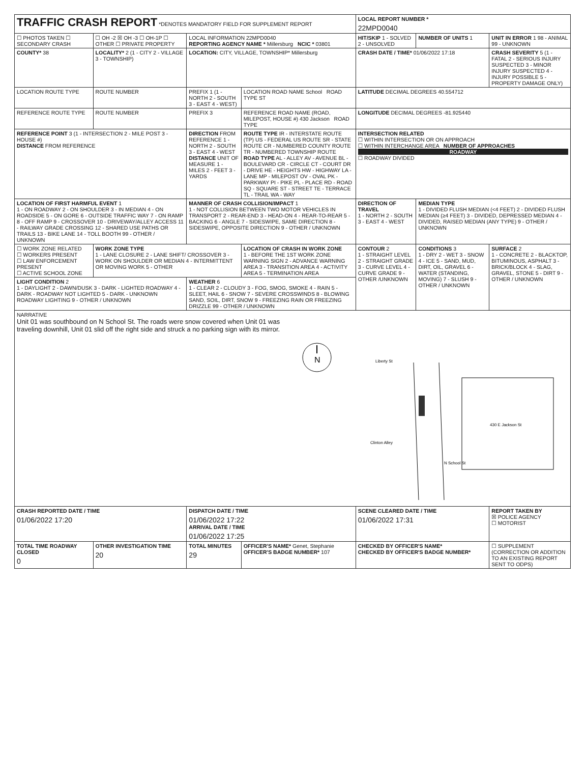| TRAFFIC CRASH REPORT *DENOTES MANDATORY FIELD FOR SUPPLEMENT REPORT | | | | LOCAL REPORT NUMBER * 22MPD0040 | | |
| ☐ PHOTOS TAKEN ☐ SECONDARY CRASH | ☐ OH -2 ☒ OH -3 ☐ OH-1P ☐ OTHER ☐ PRIVATE PROPERTY | LOCAL INFORMATION 22MPD0040 REPORTING AGENCY NAME * Millersburg NCIC * 03801 | | HIT/SKIP 1 - SOLVED 2 - UNSOLVED | NUMBER OF UNITS 1 | UNIT IN ERROR 1 98 - ANIMAL 99 - UNKNOWN |
| COUNTY* 38 | LOCALITY* 2 (1 - CITY 2 - VILLAGE 3 - TOWNSHIP) | LOCATION: CITY, VILLAGE, TOWNSHIP* Millersburg | | CRASH DATE / TIME* 01/06/2022 17:18 | | CRASH SEVERITY 5 (1 - FATAL 2 - SERIOUS INJURY SUSPECTED 3 - MINOR INJURY SUSPECTED 4 - INJURY POSSIBLE 5 - PROPERTY DAMAGE ONLY) |
| LOCATION ROUTE TYPE | ROUTE NUMBER | PREFIX 1 (1 - NORTH 2 - SOUTH 3 - EAST 4 - WEST) | LOCATION ROAD NAME School ROAD TYPE ST | LATITUDE DECIMAL DEGREES 40.554712 | | |
| REFERENCE ROUTE TYPE | ROUTE NUMBER | PREFIX 3 | REFERENCE ROAD NAME (ROAD, MILEPOST, HOUSE #) 430 Jackson ROAD TYPE | LONGITUDE DECIMAL DEGREES -81.925440 | | |
| REFERENCE POINT 3 (1 - INTERSECTION 2 - MILE POST 3 - HOUSE #) DISTANCE FROM REFERENCE | | DIRECTION FROM REFERENCE 1 - NORTH 2 - SOUTH 3 - EAST 4 - WEST DISTANCE UNIT OF MEASURE 1 - MILES 2 - FEET 3 - YARDS | ROUTE TYPE IR - INTERSTATE ROUTE (TP) US - FEDERAL US ROUTE SR - STATE ROUTE CR - NUMBERED COUNTY ROUTE TR - NUMBERED TOWNSHIP ROUTE ROAD TYPE AL - ALLEY AV - AVENUE BL - BOULEVARD CR - CIRCLE CT - COURT DR - DRIVE HE - HEIGHTS HW - HIGHWAY LA - LANE MP - MILEPOST OV - OVAL PK - PARKWAY PI - PIKE PL - PLACE RD - ROAD SQ - SQUARE ST - STREET TE - TERRACE TL - TRAIL WA - WAY | INTERSECTION RELATED ☐ WITHIN INTERSECTION OR ON APPROACH ☐ WITHIN INTERCHANGE AREA NUMBER OF APPROACHES ROADWAY ☐ ROADWAY DIVIDED | | |
| LOCATION OF FIRST HARMFUL EVENT 1 1 - ON ROADWAY 2 - ON SHOULDER 3 - IN MEDIAN 4 - ON ROADSIDE 5 - ON GORE 6 - OUTSIDE TRAFFIC WAY 7 - ON RAMP 8 - OFF RAMP 9 - CROSSOVER 10 - DRIVEWAY/ALLEY ACCESS 11 - RAILWAY GRADE CROSSING 12 - SHARED USE PATHS OR TRAILS 13 - BIKE LANE 14 - TOLL BOOTH 99 - OTHER / UNKNOWN | | MANNER OF CRASH COLLISION/IMPACT 1 1 - NOT COLLISION BETWEEN TWO MOTOR VEHICLES IN TRANSPORT 2 - REAR-END 3 - HEAD-ON 4 - REAR-TO-REAR 5 - BACKING 6 - ANGLE 7 - SIDESWIPE, SAME DIRECTION 8 - SIDESWIPE, OPPOSITE DIRECTION 9 - OTHER / UNKNOWN | | DIRECTION OF TRAVEL 1 - NORTH 2 - SOUTH 3 - EAST 4 - WEST | MEDIAN TYPE 1 - DIVIDED FLUSH MEDIAN (<4 FEET) 2 - DIVIDED FLUSH MEDIAN (≥4 FEET) 3 - DIVIDED, DEPRESSED MEDIAN 4 - DIVIDED, RAISED MEDIAN (ANY TYPE) 9 - OTHER / UNKNOWN | |
| ☐ WORK ZONE RELATED ☐ WORKERS PRESENT ☐ LAW ENFORCEMENT PRESENT ☐ ACTIVE SCHOOL ZONE | WORK ZONE TYPE 1 - LANE CLOSURE 2 - LANE SHIFT/ CROSSOVER 3 - WORK ON SHOULDER OR MEDIAN 4 - INTERMITTENT OR MOVING WORK 5 - OTHER | | LOCATION OF CRASH IN WORK ZONE 1 - BEFORE THE 1ST WORK ZONE WARNING SIGN 2 - ADVANCE WARNING AREA 3 - TRANSITION AREA 4 - ACTIVITY AREA 5 - TERMINATION AREA | CONTOUR 2 1 - STRAIGHT LEVEL 2 - STRAIGHT GRADE 3 - CURVE LEVEL 4 - CURVE GRADE 9 - OTHER /UNKNOWN | CONDITIONS 3 1 - DRY 2 - WET 3 - SNOW 4 - ICE 5 - SAND, MUD, DIRT, OIL, GRAVEL 6 - WATER (STANDING, MOVING) 7 - SLUSH 9 - OTHER / UNKNOWN | SURFACE 2 1 - CONCRETE 2 - BLACKTOP, BITUMINOUS, ASPHALT 3 - BRICK/BLOCK 4 - SLAG, GRAVEL, STONE 5 - DIRT 9 - OTHER / UNKNOWN |
| LIGHT CONDITION 2 1 - DAYLIGHT 2 - DAWN/DUSK 3 - DARK - LIGHTED ROADWAY 4 - DARK - ROADWAY NOT LIGHTED 5 - DARK - UNKNOWN ROADWAY LIGHTING 9 - OTHER / UNKNOWN | | WEATHER 6 1 - CLEAR 2 - CLOUDY 3 - FOG, SMOG, SMOKE 4 - RAIN 5 - SLEET, HAIL 6 - SNOW 7 - SEVERE CROSSWINDS 8 - BLOWING SAND, SOIL, DIRT, SNOW 9 - FREEZING RAIN OR FREEZING DRIZZLE 99 - OTHER / UNKNOWN | | | | |
| NARRATIVE Unit 01 was southbound on N School St. The roads were snow covered when Unit 01 was traveling downhill, Unit 01 slid off the right side and struck a no parking sign with its mirror. N Liberty St 430 E Jackson St Clinton Alley N School St | | | | | | |
| CRASH REPORTED DATE / TIME 01/06/2022 17:20 | | DISPATCH DATE / TIME 01/06/2022 17:22 ARRIVAL DATE / TIME 01/06/2022 17:25 | | SCENE CLEARED DATE / TIME 01/06/2022 17:31 | | REPORT TAKEN BY ☒ POLICE AGENCY ☐ MOTORIST |
| TOTAL TIME ROADWAY CLOSED 0 | OTHER INVESTIGATION TIME 20 | TOTAL MINUTES 29 | OFFICER'S NAME* Genet, Stephanie OFFICER'S BADGE NUMBER* 107 | CHECKED BY OFFICER'S NAME* CHECKED BY OFFICER'S BADGE NUMBER* | | ☐ SUPPLEMENT (CORRECTION OR ADDITION TO AN EXISTING REPORT SENT TO ODPS) |